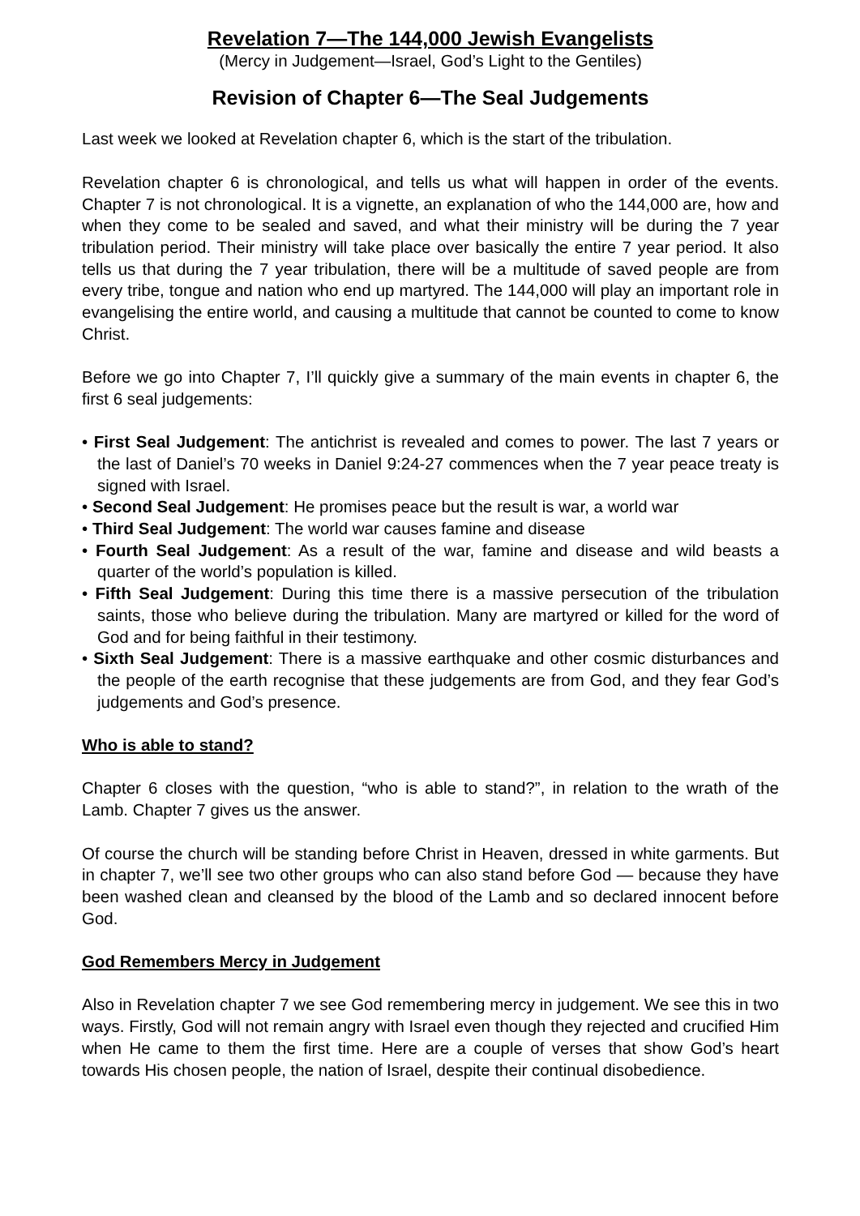Revelation 7—The 144,000 Jewish Evangelists
(Mercy in Judgement—Israel, God’s Light to the Gentiles)
Revision of Chapter 6—The Seal Judgements
Last week we looked at Revelation chapter 6, which is the start of the tribulation.
Revelation chapter 6 is chronological, and tells us what will happen in order of the events. Chapter 7 is not chronological. It is a vignette, an explanation of who the 144,000 are, how and when they come to be sealed and saved, and what their ministry will be during the 7 year tribulation period. Their ministry will take place over basically the entire 7 year period. It also tells us that during the 7 year tribulation, there will be a multitude of saved people are from every tribe, tongue and nation who end up martyred. The 144,000 will play an important role in evangelising the entire world, and causing a multitude that cannot be counted to come to know Christ.
Before we go into Chapter 7, I’ll quickly give a summary of the main events in chapter 6, the first 6 seal judgements:
• First Seal Judgement: The antichrist is revealed and comes to power. The last 7 years or the last of Daniel’s 70 weeks in Daniel 9:24-27 commences when the 7 year peace treaty is signed with Israel.
• Second Seal Judgement: He promises peace but the result is war, a world war
• Third Seal Judgement: The world war causes famine and disease
• Fourth Seal Judgement: As a result of the war, famine and disease and wild beasts a quarter of the world’s population is killed.
• Fifth Seal Judgement: During this time there is a massive persecution of the tribulation saints, those who believe during the tribulation. Many are martyred or killed for the word of God and for being faithful in their testimony.
• Sixth Seal Judgement: There is a massive earthquake and other cosmic disturbances and the people of the earth recognise that these judgements are from God, and they fear God’s judgements and God’s presence.
Who is able to stand?
Chapter 6 closes with the question, “who is able to stand?”, in relation to the wrath of the Lamb. Chapter 7 gives us the answer.
Of course the church will be standing before Christ in Heaven, dressed in white garments. But in chapter 7, we’ll see two other groups who can also stand before God — because they have been washed clean and cleansed by the blood of the Lamb and so declared innocent before God.
God Remembers Mercy in Judgement
Also in Revelation chapter 7 we see God remembering mercy in judgement. We see this in two ways. Firstly, God will not remain angry with Israel even though they rejected and crucified Him when He came to them the first time. Here are a couple of verses that show God’s heart towards His chosen people, the nation of Israel, despite their continual disobedience.